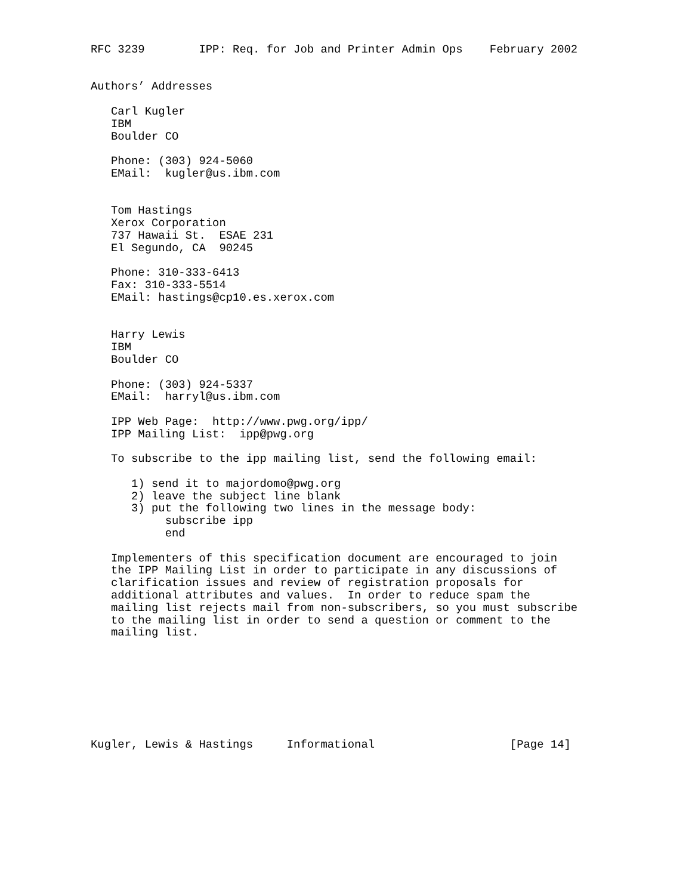RFC 3239        IPP: Req. for Job and Printer Admin Ops    February 2002


Authors’ Addresses

   Carl Kugler
   IBM
   Boulder CO

   Phone: (303) 924-5060
   EMail:  kugler@us.ibm.com


   Tom Hastings
   Xerox Corporation
   737 Hawaii St.  ESAE 231
   El Segundo, CA  90245

   Phone: 310-333-6413
   Fax: 310-333-5514
   EMail: hastings@cp10.es.xerox.com


   Harry Lewis
   IBM
   Boulder CO

   Phone: (303) 924-5337
   EMail:  harryl@us.ibm.com

   IPP Web Page:  http://www.pwg.org/ipp/
   IPP Mailing List:  ipp@pwg.org

   To subscribe to the ipp mailing list, send the following email:

      1) send it to majordomo@pwg.org
      2) leave the subject line blank
      3) put the following two lines in the message body:
           subscribe ipp
           end

   Implementers of this specification document are encouraged to join
   the IPP Mailing List in order to participate in any discussions of
   clarification issues and review of registration proposals for
   additional attributes and values.  In order to reduce spam the
   mailing list rejects mail from non-subscribers, so you must subscribe
   to the mailing list in order to send a question or comment to the
   mailing list.








Kugler, Lewis & Hastings     Informational                    [Page 14]